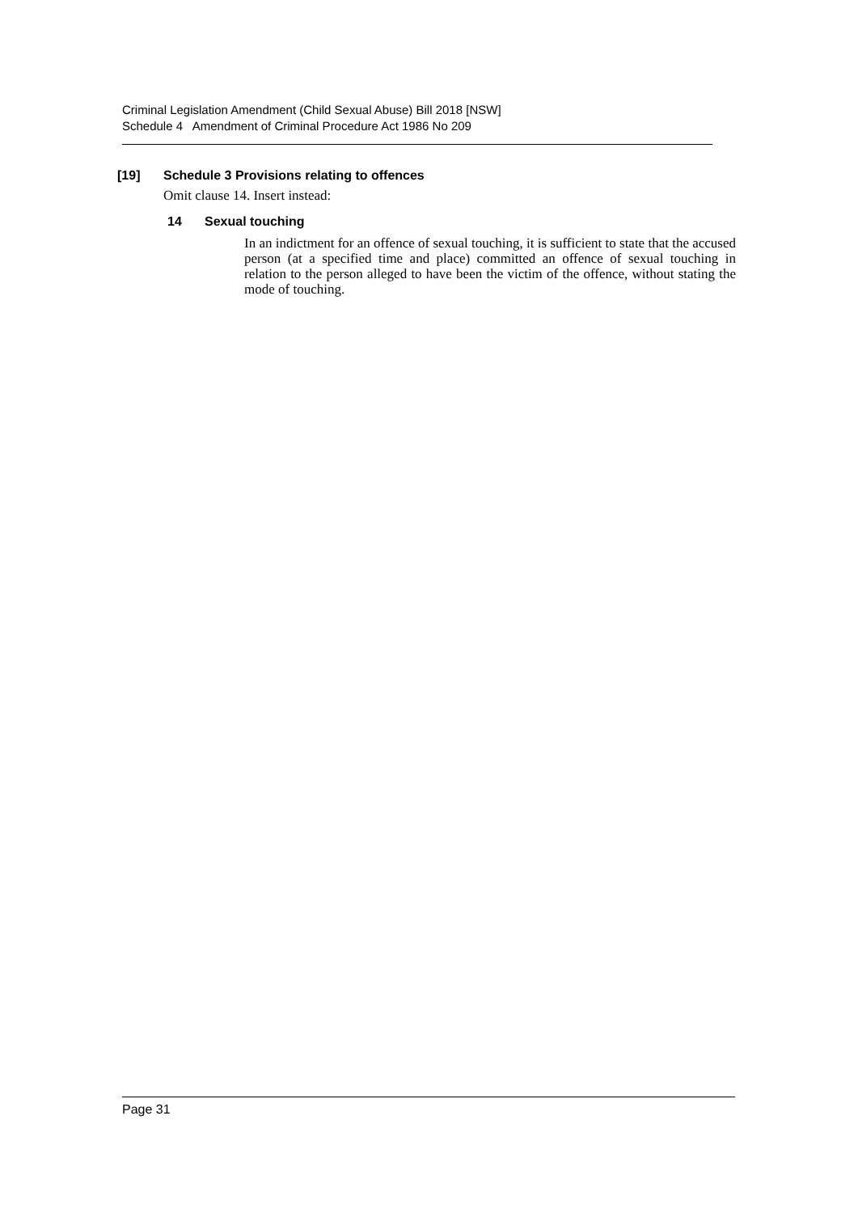Criminal Legislation Amendment (Child Sexual Abuse) Bill 2018 [NSW]
Schedule 4 Amendment of Criminal Procedure Act 1986 No 209
[19] Schedule 3 Provisions relating to offences
Omit clause 14. Insert instead:
14 Sexual touching
In an indictment for an offence of sexual touching, it is sufficient to state that the accused person (at a specified time and place) committed an offence of sexual touching in relation to the person alleged to have been the victim of the offence, without stating the mode of touching.
Page 31